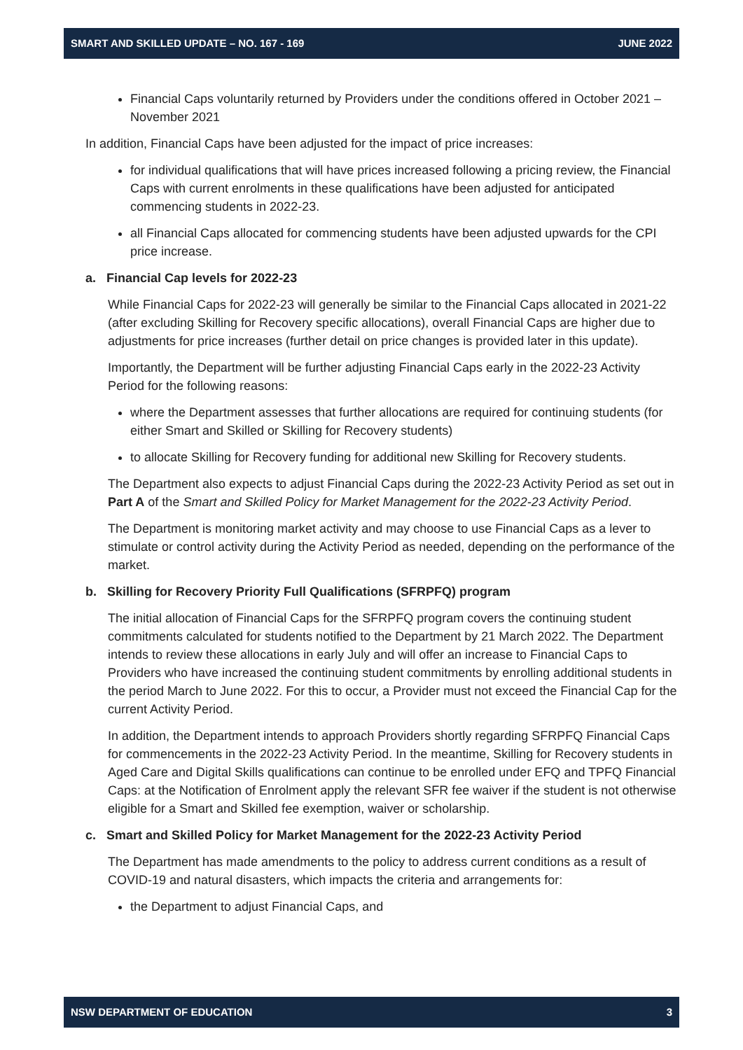SMART AND SKILLED UPDATE – NO. 167 - 169 JUNE 2022
Financial Caps voluntarily returned by Providers under the conditions offered in October 2021 – November 2021
In addition, Financial Caps have been adjusted for the impact of price increases:
for individual qualifications that will have prices increased following a pricing review, the Financial Caps with current enrolments in these qualifications have been adjusted for anticipated commencing students in 2022-23.
all Financial Caps allocated for commencing students have been adjusted upwards for the CPI price increase.
a. Financial Cap levels for 2022-23
While Financial Caps for 2022-23 will generally be similar to the Financial Caps allocated in 2021-22 (after excluding Skilling for Recovery specific allocations), overall Financial Caps are higher due to adjustments for price increases (further detail on price changes is provided later in this update).
Importantly, the Department will be further adjusting Financial Caps early in the 2022-23 Activity Period for the following reasons:
where the Department assesses that further allocations are required for continuing students (for either Smart and Skilled or Skilling for Recovery students)
to allocate Skilling for Recovery funding for additional new Skilling for Recovery students.
The Department also expects to adjust Financial Caps during the 2022-23 Activity Period as set out in Part A of the Smart and Skilled Policy for Market Management for the 2022-23 Activity Period.
The Department is monitoring market activity and may choose to use Financial Caps as a lever to stimulate or control activity during the Activity Period as needed, depending on the performance of the market.
b. Skilling for Recovery Priority Full Qualifications (SFRPFQ) program
The initial allocation of Financial Caps for the SFRPFQ program covers the continuing student commitments calculated for students notified to the Department by 21 March 2022. The Department intends to review these allocations in early July and will offer an increase to Financial Caps to Providers who have increased the continuing student commitments by enrolling additional students in the period March to June 2022. For this to occur, a Provider must not exceed the Financial Cap for the current Activity Period.
In addition, the Department intends to approach Providers shortly regarding SFRPFQ Financial Caps for commencements in the 2022-23 Activity Period. In the meantime, Skilling for Recovery students in Aged Care and Digital Skills qualifications can continue to be enrolled under EFQ and TPFQ Financial Caps: at the Notification of Enrolment apply the relevant SFR fee waiver if the student is not otherwise eligible for a Smart and Skilled fee exemption, waiver or scholarship.
c. Smart and Skilled Policy for Market Management for the 2022-23 Activity Period
The Department has made amendments to the policy to address current conditions as a result of COVID-19 and natural disasters, which impacts the criteria and arrangements for:
the Department to adjust Financial Caps, and
NSW DEPARTMENT OF EDUCATION 3